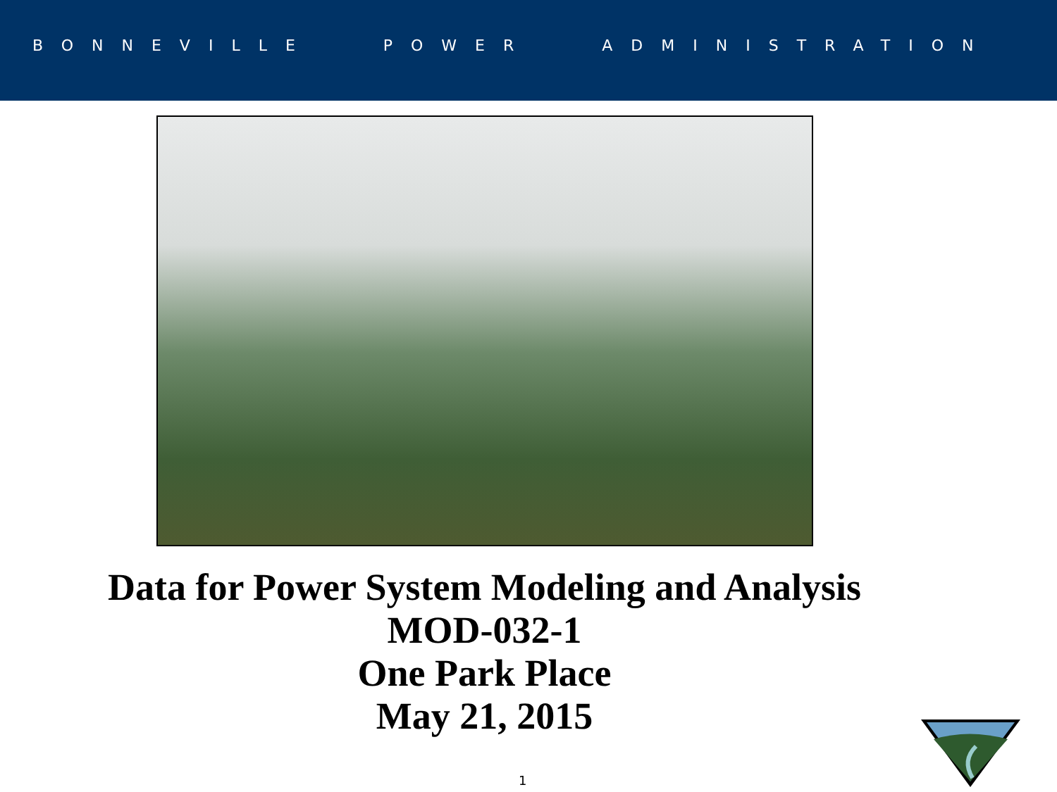BONNEVILLE POWER ADMINISTRATION
Data for Power System Modeling and Analysis
MOD-032-1
One Park Place
May 21, 2015
1